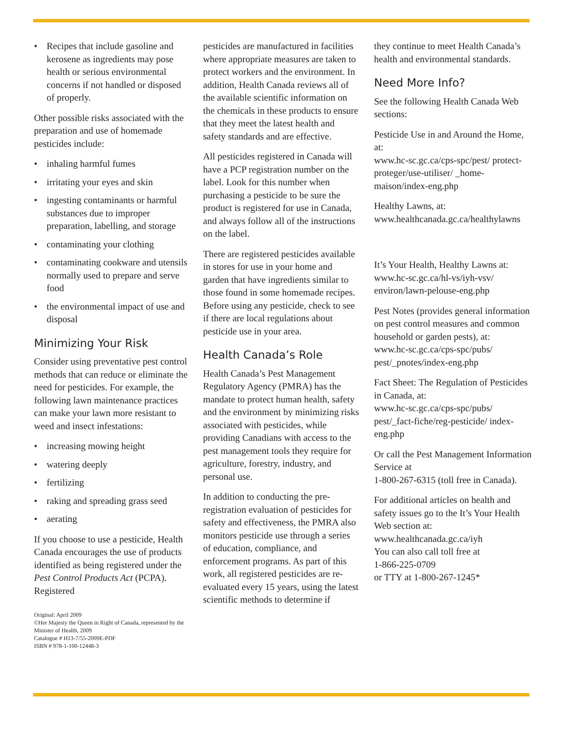• Recipes that include gasoline and kerosene as ingredients may pose health or serious environmental concerns if not handled or disposed of properly.
Other possible risks associated with the preparation and use of homemade pesticides include:
• inhaling harmful fumes
• irritating your eyes and skin
• ingesting contaminants or harmful substances due to improper preparation, labelling, and storage
• contaminating your clothing
• contaminating cookware and utensils normally used to prepare and serve food
• the environmental impact of use and disposal
Minimizing Your Risk
Consider using preventative pest control methods that can reduce or eliminate the need for pesticides. For example, the following lawn maintenance practices can make your lawn more resistant to weed and insect infestations:
• increasing mowing height
• watering deeply
• fertilizing
• raking and spreading grass seed
• aerating
If you choose to use a pesticide, Health Canada encourages the use of products identified as being registered under the Pest Control Products Act (PCPA). Registered
Original: April 2009
©Her Majesty the Queen in Right of Canada, represented by the Minister of Health, 2009
Catalogue # H13-7/55-2009E-PDF
ISBN # 978-1-100-12448-3
pesticides are manufactured in facilities where appropriate measures are taken to protect workers and the environment. In addition, Health Canada reviews all of the available scientific information on the chemicals in these products to ensure that they meet the latest health and safety standards and are effective.
All pesticides registered in Canada will have a PCP registration number on the label. Look for this number when purchasing a pesticide to be sure the product is registered for use in Canada, and always follow all of the instructions on the label.
There are registered pesticides available in stores for use in your home and garden that have ingredients similar to those found in some homemade recipes. Before using any pesticide, check to see if there are local regulations about pesticide use in your area.
Health Canada’s Role
Health Canada’s Pest Management Regulatory Agency (PMRA) has the mandate to protect human health, safety and the environment by minimizing risks associated with pesticides, while providing Canadians with access to the pest management tools they require for agriculture, forestry, industry, and personal use.
In addition to conducting the pre-registration evaluation of pesticides for safety and effectiveness, the PMRA also monitors pesticide use through a series of education, compliance, and enforcement programs. As part of this work, all registered pesticides are re-evaluated every 15 years, using the latest scientific methods to determine if
they continue to meet Health Canada’s health and environmental standards.
Need More Info?
See the following Health Canada Web sections:
Pesticide Use in and Around the Home, at:
www.hc-sc.gc.ca/cps-spc/pest/ protect-proteger/use-utiliser/ _home-maison/index-eng.php
Healthy Lawns, at:
www.healthcanada.gc.ca/healthylawns
It’s Your Health, Healthy Lawns at:
www.hc-sc.gc.ca/hl-vs/iyh-vsv/ environ/lawn-pelouse-eng.php
Pest Notes (provides general information on pest control measures and common household or garden pests), at:
www.hc-sc.gc.ca/cps-spc/pubs/ pest/_pnotes/index-eng.php
Fact Sheet: The Regulation of Pesticides in Canada, at:
www.hc-sc.gc.ca/cps-spc/pubs/ pest/_fact-fiche/reg-pesticide/ index-eng.php
Or call the Pest Management Information Service at
1-800-267-6315 (toll free in Canada).
For additional articles on health and safety issues go to the It’s Your Health Web section at:
www.healthcanada.gc.ca/iyh
You can also call toll free at
1-866-225-0709
or TTY at 1-800-267-1245*